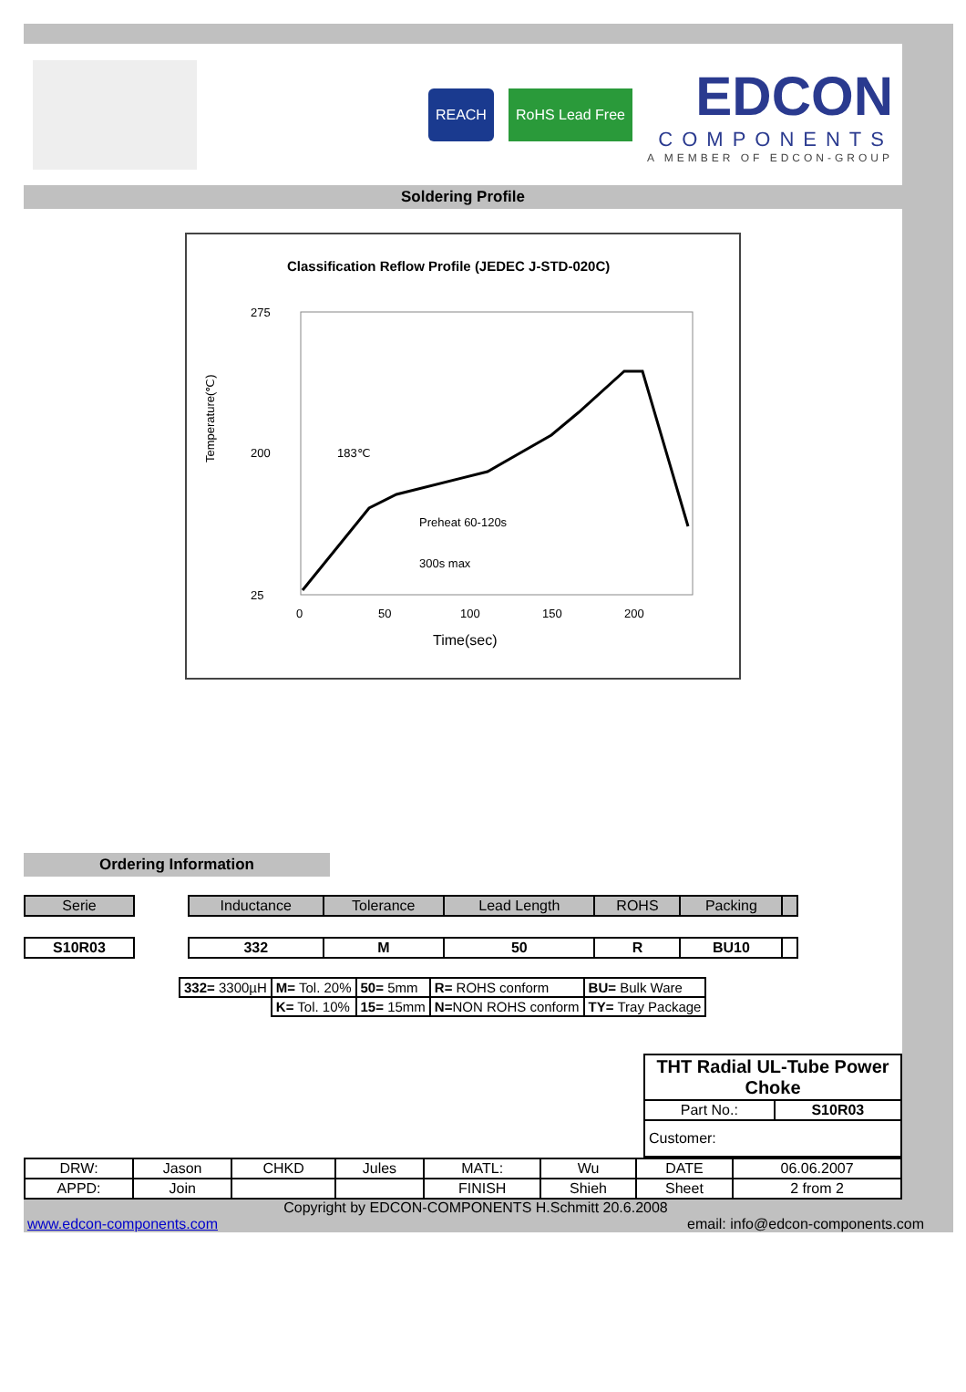REACH RoHS Lead Free
EDCON
COMPONENTS
A MEMBER OF EDCON-GROUP
Soldering Profile
Classification Reflow Profile (JEDEC J-STD-020C)
275
200
25
0
50
100
150
200
Time(sec)
Temperature(℃)
183℃
Preheat 60-120s
300s max
Ordering Information
| Serie | | Inductance | Tolerance | Lead Length | ROHS | Packing | |
| S10R03 | | 332 | M | 50 | R | BU10 | |
| 332= 3300µH | M= Tol. 20% | 50= 5mm | R= ROHS conform | BU= Bulk Ware |
| | K= Tol. 10% | 15= 15mm | N= NON ROHS conform | TY= Tray Package |
| THT Radial UL-Tube Power Choke | |
| Part No.: | S10R03 |
| Customer: | |
| DRW: | Jason | CHKD | Jules | MATL: | Wu | DATE | 06.06.2007 |
| APPD: | Join | | | FINISH | Shieh | Sheet | 2 from 2 |
Copyright by EDCON-COMPONENTS H.Schmitt 20.6.2008
www.edcon-components.com email: info@edcon-components.com